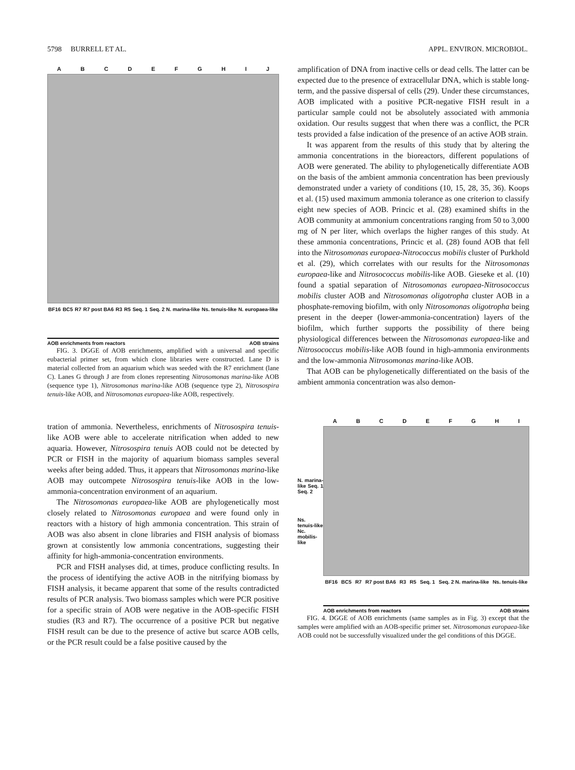5798 BURRELL ET AL. APPL. ENVIRON. MICROBIOL.
ABCDEFGHIJ
BF16 BC5 R7 R7 post BA6 R3 R5 Seq. 1 Seq. 2 N. marina-like Ns. tenuis-like N. europaea-like
AOB enrichments from reactors AOB strains
FIG. 3. DGGE of AOB enrichments, amplified with a universal and specific eubacterial primer set, from which clone libraries were constructed. Lane D is material collected from an aquarium which was seeded with the R7 enrichment (lane C). Lanes G through J are from clones representing Nitrosomonas marina-like AOB (sequence type 1), Nitrosomonas marina-like AOB (sequence type 2), Nitrosospira tenuis-like AOB, and Nitrosomonas europaea-like AOB, respectively.
tration of ammonia. Nevertheless, enrichments of Nitrosospira tenuis-like AOB were able to accelerate nitrification when added to new aquaria. However, Nitrosospira tenuis AOB could not be detected by PCR or FISH in the majority of aquarium biomass samples several weeks after being added. Thus, it appears that Nitrosomonas marina-like AOB may outcompete Nitrosospira tenuis-like AOB in the low-ammonia-concentration environment of an aquarium.
The Nitrosomonas europaea-like AOB are phylogenetically most closely related to Nitrosomonas europaea and were found only in reactors with a history of high ammonia concentration. This strain of AOB was also absent in clone libraries and FISH analysis of biomass grown at consistently low ammonia concentrations, suggesting their affinity for high-ammonia-concentration environments.
PCR and FISH analyses did, at times, produce conflicting results. In the process of identifying the active AOB in the nitrifying biomass by FISH analysis, it became apparent that some of the results contradicted results of PCR analysis. Two biomass samples which were PCR positive for a specific strain of AOB were negative in the AOB-specific FISH studies (R3 and R7). The occurrence of a positive PCR but negative FISH result can be due to the presence of active but scarce AOB cells, or the PCR result could be a false positive caused by the
amplification of DNA from inactive cells or dead cells. The latter can be expected due to the presence of extracellular DNA, which is stable long-term, and the passive dispersal of cells (29). Under these circumstances, AOB implicated with a positive PCR-negative FISH result in a particular sample could not be absolutely associated with ammonia oxidation. Our results suggest that when there was a conflict, the PCR tests provided a false indication of the presence of an active AOB strain.
It was apparent from the results of this study that by altering the ammonia concentrations in the bioreactors, different populations of AOB were generated. The ability to phylogenetically differentiate AOB on the basis of the ambient ammonia concentration has been previously demonstrated under a variety of conditions (10, 15, 28, 35, 36). Koops et al. (15) used maximum ammonia tolerance as one criterion to classify eight new species of AOB. Princic et al. (28) examined shifts in the AOB community at ammonium concentrations ranging from 50 to 3,000 mg of N per liter, which overlaps the higher ranges of this study. At these ammonia concentrations, Princic et al. (28) found AOB that fell into the Nitrosomonas europaea-Nitrococcus mobilis cluster of Purkhold et al. (29), which correlates with our results for the Nitrosomonas europaea-like and Nitrosococcus mobilis-like AOB. Gieseke et al. (10) found a spatial separation of Nitrosomonas europaea-Nitrosococcus mobilis cluster AOB and Nitrosomonas oligotropha cluster AOB in a phosphate-removing biofilm, with only Nitrosomonas oligotropha being present in the deeper (lower-ammonia-concentration) layers of the biofilm, which further supports the possibility of there being physiological differences between the Nitrosomonas europaea-like and Nitrosococcus mobilis-like AOB found in high-ammonia environments and the low-ammonia Nitrosomonas marina-like AOB.
That AOB can be phylogenetically differentiated on the basis of the ambient ammonia concentration was also demon-
N. marina-like Seq. 1 Seq. 2
Ns. tenuis-like Nc. mobilis-like
ABCDEFGHI
BF16 BC5 R7 R7 post BA6 R3 R5 Seq. 1 Seq. 2 N. marina-like Ns. tenuis-like
AOB enrichments from reactors AOB strains
FIG. 4. DGGE of AOB enrichments (same samples as in Fig. 3) except that the samples were amplified with an AOB-specific primer set. Nitrosomonas europaea-like AOB could not be successfully visualized under the gel conditions of this DGGE.